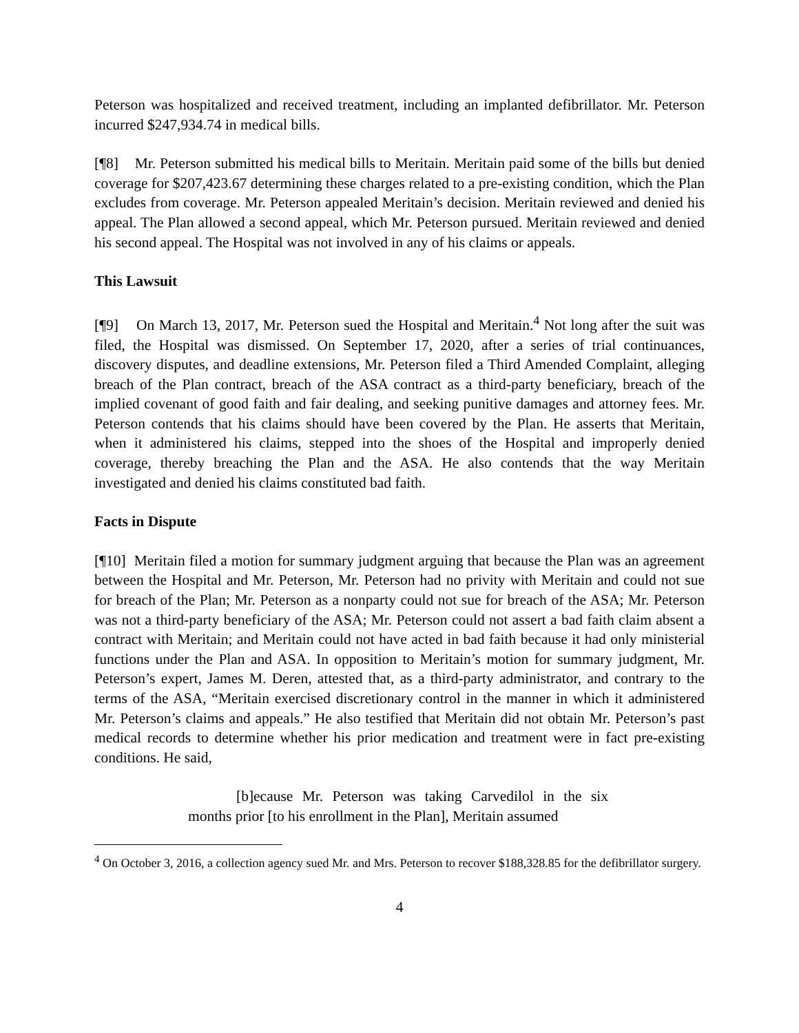Peterson was hospitalized and received treatment, including an implanted defibrillator. Mr. Peterson incurred $247,934.74 in medical bills.
[¶8] Mr. Peterson submitted his medical bills to Meritain. Meritain paid some of the bills but denied coverage for $207,423.67 determining these charges related to a pre-existing condition, which the Plan excludes from coverage. Mr. Peterson appealed Meritain’s decision. Meritain reviewed and denied his appeal. The Plan allowed a second appeal, which Mr. Peterson pursued. Meritain reviewed and denied his second appeal. The Hospital was not involved in any of his claims or appeals.
This Lawsuit
[¶9] On March 13, 2017, Mr. Peterson sued the Hospital and Meritain.<sup>4</sup> Not long after the suit was filed, the Hospital was dismissed. On September 17, 2020, after a series of trial continuances, discovery disputes, and deadline extensions, Mr. Peterson filed a Third Amended Complaint, alleging breach of the Plan contract, breach of the ASA contract as a third-party beneficiary, breach of the implied covenant of good faith and fair dealing, and seeking punitive damages and attorney fees. Mr. Peterson contends that his claims should have been covered by the Plan. He asserts that Meritain, when it administered his claims, stepped into the shoes of the Hospital and improperly denied coverage, thereby breaching the Plan and the ASA. He also contends that the way Meritain investigated and denied his claims constituted bad faith.
Facts in Dispute
[¶10] Meritain filed a motion for summary judgment arguing that because the Plan was an agreement between the Hospital and Mr. Peterson, Mr. Peterson had no privity with Meritain and could not sue for breach of the Plan; Mr. Peterson as a nonparty could not sue for breach of the ASA; Mr. Peterson was not a third-party beneficiary of the ASA; Mr. Peterson could not assert a bad faith claim absent a contract with Meritain; and Meritain could not have acted in bad faith because it had only ministerial functions under the Plan and ASA. In opposition to Meritain’s motion for summary judgment, Mr. Peterson’s expert, James M. Deren, attested that, as a third-party administrator, and contrary to the terms of the ASA, “Meritain exercised discretionary control in the manner in which it administered Mr. Peterson’s claims and appeals.” He also testified that Meritain did not obtain Mr. Peterson’s past medical records to determine whether his prior medication and treatment were in fact pre-existing conditions. He said,
[b]ecause Mr. Peterson was taking Carvedilol in the six months prior [to his enrollment in the Plan], Meritain assumed
<sup>4</sup> On October 3, 2016, a collection agency sued Mr. and Mrs. Peterson to recover $188,328.85 for the defibrillator surgery.
4